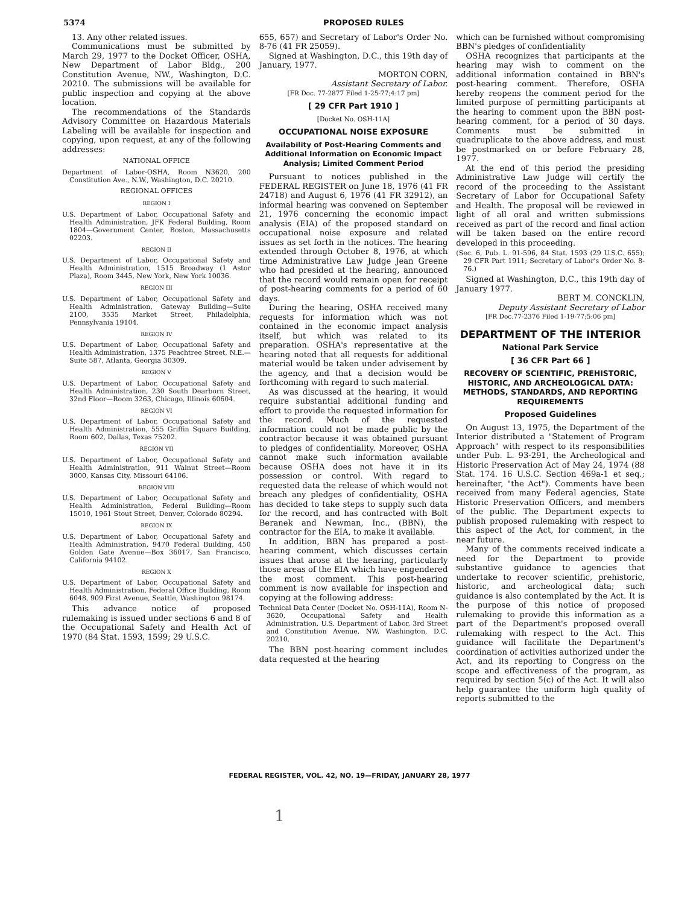5374 PROPOSED RULES
13. Any other related issues.
Communications must be submitted by March 29, 1977 to the Docket Officer, OSHA, New Department of Labor Bldg., 200 Constitution Avenue, NW., Washington, D.C. 20210. The submissions will be available for public inspection and copying at the above location.
The recommendations of the Standards Advisory Committee on Hazardous Materials Labeling will be available for inspection and copying, upon request, at any of the following addresses:
NATIONAL OFFICE
Department of Labor-OSHA, Room N3620, 200 Constitution Ave., N.W., Washington, D.C. 20210.
REGIONAL OFFICES
REGION I
U.S. Department of Labor, Occupational Safety and Health Administration, JFK Federal Building, Room 1804—Government Center, Boston, Massachusetts 02203.
REGION II
U.S. Department of Labor, Occupational Safety and Health Administration, 1515 Broadway (1 Astor Plaza), Room 3445, New York, New York 10036.
REGION III
U.S. Department of Labor, Occupational Safety and Health Administration, Gateway Building—Suite 2100, 3535 Market Street, Philadelphia, Pennsylvania 19104.
REGION IV
U.S. Department of Labor, Occupational Safety and Health Administration, 1375 Peachtree Street, N.E.—Suite 587, Atlanta, Georgia 30309.
REGION V
U.S. Department of Labor, Occupational Safety and Health Administration, 230 South Dearborn Street, 32nd Floor—Room 3263, Chicago, Illinois 60604.
REGION VI
U.S. Department of Labor, Occupational Safety and Health Administration, 555 Griffin Square Building, Room 602, Dallas, Texas 75202.
REGION VII
U.S. Department of Labor, Occupational Safety and Health Administration, 911 Walnut Street—Room 3000, Kansas City, Missouri 64106.
REGION VIII
U.S. Department of Labor, Occupational Safety and Health Administration, Federal Building—Room 15010, 1961 Stout Street, Denver, Colorado 80294.
REGION IX
U.S. Department of Labor, Occupational Safety and Health Administration, 9470 Federal Building, 450 Golden Gate Avenue—Box 36017, San Francisco, California 94102.
REGION X
U.S. Department of Labor, Occupational Safety and Health Administration, Federal Office Building, Room 6048, 909 First Avenue, Seattle, Washington 98174.
This advance notice of proposed rulemaking is issued under sections 6 and 8 of the Occupational Safety and Health Act of 1970 (84 Stat. 1593, 1599; 29 U.S.C.
655, 657) and Secretary of Labor's Order No. 8-76 (41 FR 25059).
Signed at Washington, D.C., this 19th day of January, 1977.
MORTON CORN,
Assistant Secretary of Labor.
[FR Doc. 77-2877 Filed 1-25-77;4:17 pm]
[ 29 CFR Part 1910 ]
[Docket No. OSH-11A]
OCCUPATIONAL NOISE EXPOSURE
Availability of Post-Hearing Comments and Additional Information on Economic Impact Analysis; Limited Comment Period
Pursuant to notices published in the FEDERAL REGISTER on June 18, 1976 (41 FR 24718) and August 6, 1976 (41 FR 32912), an informal hearing was convened on September 21, 1976 concerning the economic impact analysis (EIA) of the proposed standard on occupational noise exposure and related issues as set forth in the notices. The hearing extended through October 8, 1976, at which time Administrative Law Judge Jean Greene who had presided at the hearing, announced that the record would remain open for receipt of post-hearing comments for a period of 60 days.
During the hearing, OSHA received many requests for information which was not contained in the economic impact analysis itself, but which was related to its preparation. OSHA's representative at the hearing noted that all requests for additional material would be taken under advisement by the agency, and that a decision would be forthcoming with regard to such material.
As was discussed at the hearing, it would require substantial additional funding and effort to provide the requested information for the record. Much of the requested information could not be made public by the contractor because it was obtained pursuant to pledges of confidentiality. Moreover, OSHA cannot make such information available because OSHA does not have it in its possession or control. With regard to requested data the release of which would not breach any pledges of confidentiality, OSHA has decided to take steps to supply such data for the record, and has contracted with Bolt Beranek and Newman, Inc., (BBN), the contractor for the EIA, to make it available.
In addition, BBN has prepared a post-hearing comment, which discusses certain issues that arose at the hearing, particularly those areas of the EIA which have engendered the most comment. This post-hearing comment is now available for inspection and copying at the following address:
Technical Data Center (Docket No. OSH-11A), Room N-3620, Occupational Safety and Health Administration, U.S. Department of Labor, 3rd Street and Constitution Avenue, NW, Washington, D.C. 20210.
The BBN post-hearing comment includes data requested at the hearing
which can be furnished without compromising BBN's pledges of confidentiality
OSHA recognizes that participants at the hearing may wish to comment on the additional information contained in BBN's post-hearing comment. Therefore, OSHA hereby reopens the comment period for the limited purpose of permitting participants at the hearing to comment upon the BBN post-hearing comment, for a period of 30 days. Comments must be submitted in quadruplicate to the above address, and must be postmarked on or before February 28, 1977.
At the end of this period the presiding Administrative Law Judge will certify the record of the proceeding to the Assistant Secretary of Labor for Occupational Safety and Health. The proposal will be reviewed in light of all oral and written submissions received as part of the record and final action will be taken based on the entire record developed in this proceeding.
(Sec. 6, Pub. L. 91-596, 84 Stat. 1593 (29 U.S.C. 655); 29 CFR Part 1911; Secretary of Labor's Order No. 8-76.)
Signed at Washington, D.C., this 19th day of January 1977.
BERT M. CONCKLIN,
Deputy Assistant Secretary of Labor
[FR Doc.77-2376 Filed 1-19-77;5:06 pm]
DEPARTMENT OF THE INTERIOR
National Park Service
[ 36 CFR Part 66 ]
RECOVERY OF SCIENTIFIC, PREHISTORIC, HISTORIC, AND ARCHEOLOGICAL DATA: METHODS, STANDARDS, AND REPORTING REQUIREMENTS
Proposed Guidelines
On August 13, 1975, the Department of the Interior distributed a "Statement of Program Approach" with respect to its responsibilities under Pub. L. 93-291, the Archeological and Historic Preservation Act of May 24, 1974 (88 Stat. 174. 16 U.S.C. Section 469a-1 et seq.; hereinafter, "the Act"). Comments have been received from many Federal agencies, State Historic Preservation Officers, and members of the public. The Department expects to publish proposed rulemaking with respect to this aspect of the Act, for comment, in the near future.
Many of the comments received indicate a need for the Department to provide substantive guidance to agencies that undertake to recover scientific, prehistoric, historic, and archeological data; such guidance is also contemplated by the Act. It is the purpose of this notice of proposed rulemaking to provide this information as a part of the Department's proposed overall rulemaking with respect to the Act. This guidance will facilitate the Department's coordination of activities authorized under the Act, and its reporting to Congress on the scope and effectiveness of the program, as required by section 5(c) of the Act. It will also help guarantee the uniform high quality of reports submitted to the
FEDERAL REGISTER, VOL. 42, NO. 19—FRIDAY, JANUARY 28, 1977
1